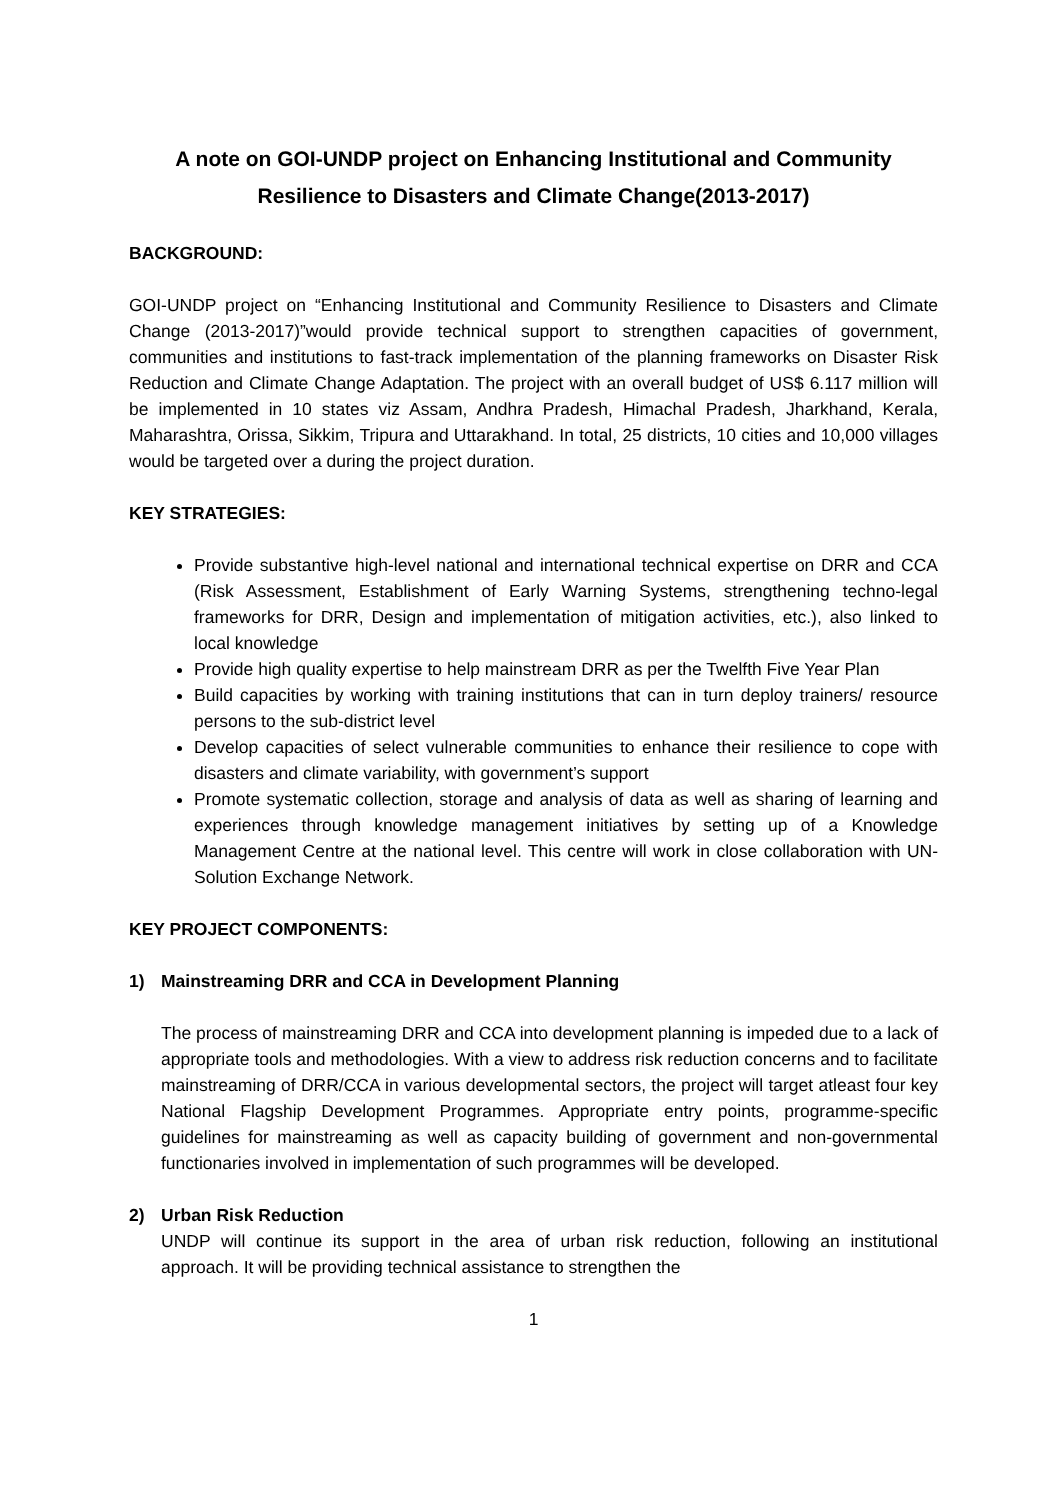A note on GOI-UNDP project on Enhancing Institutional and Community
Resilience to Disasters and Climate Change(2013-2017)
BACKGROUND:
GOI-UNDP project on “Enhancing Institutional and Community Resilience to Disasters and Climate Change (2013-2017)”would provide technical support to strengthen capacities of government, communities and institutions to fast-track implementation of the planning frameworks on Disaster Risk Reduction and Climate Change Adaptation. The project with an overall budget of US$ 6.117 million will be implemented in 10 states viz Assam, Andhra Pradesh, Himachal Pradesh, Jharkhand, Kerala, Maharashtra, Orissa, Sikkim, Tripura and Uttarakhand. In total, 25 districts, 10 cities and 10,000 villages would be targeted over a during the project duration.
KEY STRATEGIES:
Provide substantive high-level national and international technical expertise on DRR and CCA (Risk Assessment, Establishment of Early Warning Systems, strengthening techno-legal frameworks for DRR, Design and implementation of mitigation activities, etc.), also linked to local knowledge
Provide high quality expertise to help mainstream DRR as per the Twelfth Five Year Plan
Build capacities by working with training institutions that can in turn deploy trainers/ resource persons to the sub-district level
Develop capacities of select vulnerable communities to enhance their resilience to cope with disasters and climate variability, with government’s support
Promote systematic collection, storage and analysis of data as well as sharing of learning and experiences through knowledge management initiatives by setting up of a Knowledge Management Centre at the national level. This centre will work in close collaboration with UN-Solution Exchange Network.
KEY PROJECT COMPONENTS:
1) Mainstreaming DRR and CCA in Development Planning
The process of mainstreaming DRR and CCA into development planning is impeded due to a lack of appropriate tools and methodologies. With a view to address risk reduction concerns and to facilitate mainstreaming of DRR/CCA in various developmental sectors, the project will target atleast four key National Flagship Development Programmes. Appropriate entry points, programme-specific guidelines for mainstreaming as well as capacity building of government and non-governmental functionaries involved in implementation of such programmes will be developed.
2) Urban Risk Reduction
UNDP will continue its support in the area of urban risk reduction, following an institutional approach. It will be providing technical assistance to strengthen the
1